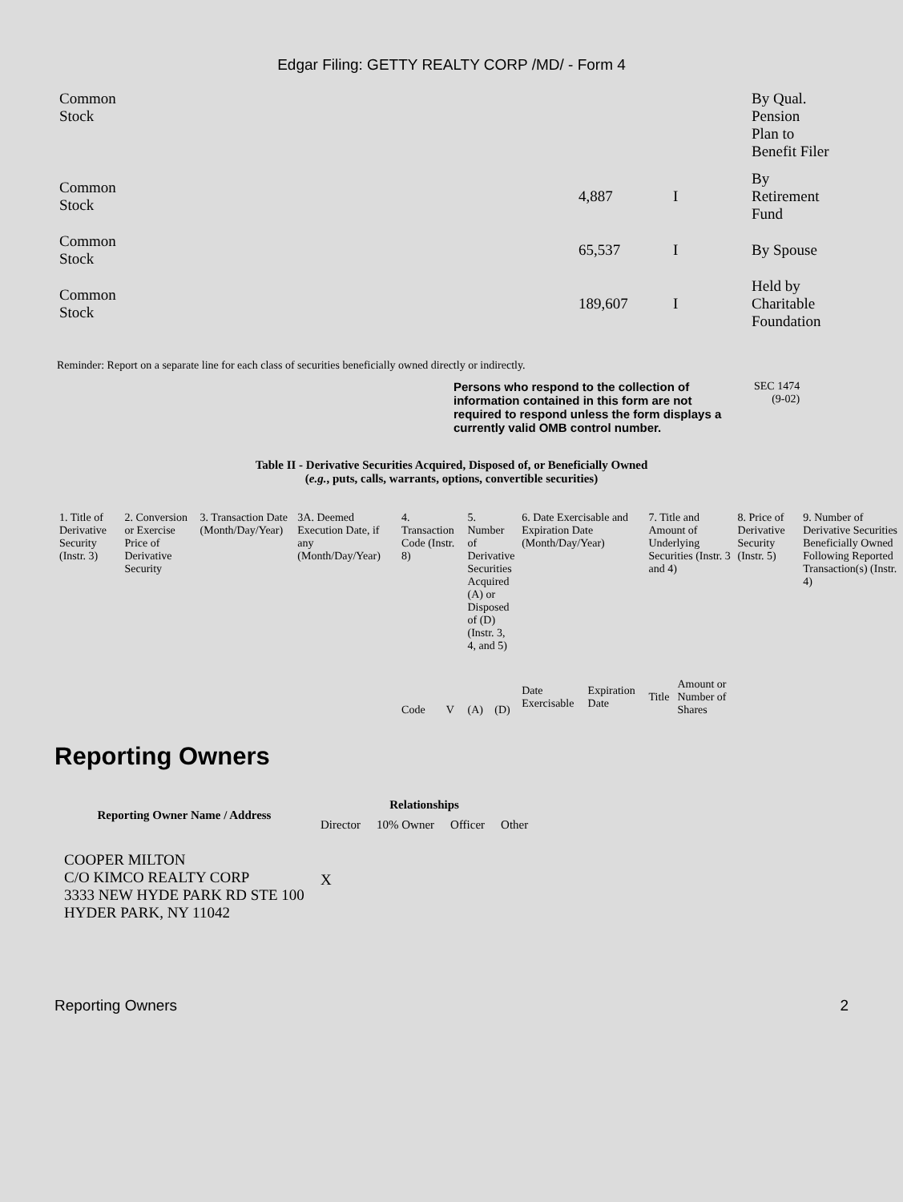Edgar Filing: GETTY REALTY CORP /MD/ - Form 4
| Common Stock | | | By Qual. Pension Plan to Benefit Filer |
| Common Stock | 4,887 | I | By Retirement Fund |
| Common Stock | 65,537 | I | By Spouse |
| Common Stock | 189,607 | I | Held by Charitable Foundation |
Reminder: Report on a separate line for each class of securities beneficially owned directly or indirectly.
Persons who respond to the collection of information contained in this form are not required to respond unless the form displays a currently valid OMB control number. SEC 1474
(9-02)
Table II - Derivative Securities Acquired, Disposed of, or Beneficially Owned
(e.g., puts, calls, warrants, options, convertible securities)
| 1. Title of Derivative Security (Instr. 3) | 2. Conversion or Exercise Price of Derivative Security | 3. Transaction Date (Month/Day/Year) | 3A. Deemed Execution Date, if any (Month/Day/Year) | 4. Transaction Code (Instr. 8) | | 5. Number of Derivative Securities Acquired (A) or Disposed of (D) (Instr. 3, 4, and 5) | | 6. Date Exercisable and Expiration Date (Month/Day/Year) | | 7. Title and Amount of Underlying Securities (Instr. 3 and 4) | | 8. Price of Derivative Security (Instr. 5) | 9. Number of Derivative Securities Beneficially Owned Following Reported Transaction(s) (Instr. 4) |
| | | | | | | | | Date Exercisable | Expiration Date | Title | Amount or Number of Shares | | |
| | | | | Code | V | (A) | (D) | | | | | | |
Reporting Owners
| Reporting Owner Name / Address | Relationships | | | |
| --- | --- | --- | --- | --- |
| | Director | 10% Owner | Officer | Other |
| COOPER MILTON C/O KIMCO REALTY CORP 3333 NEW HYDE PARK RD STE 100 HYDER PARK, NY 11042 | X | | | |
Reporting Owners 2